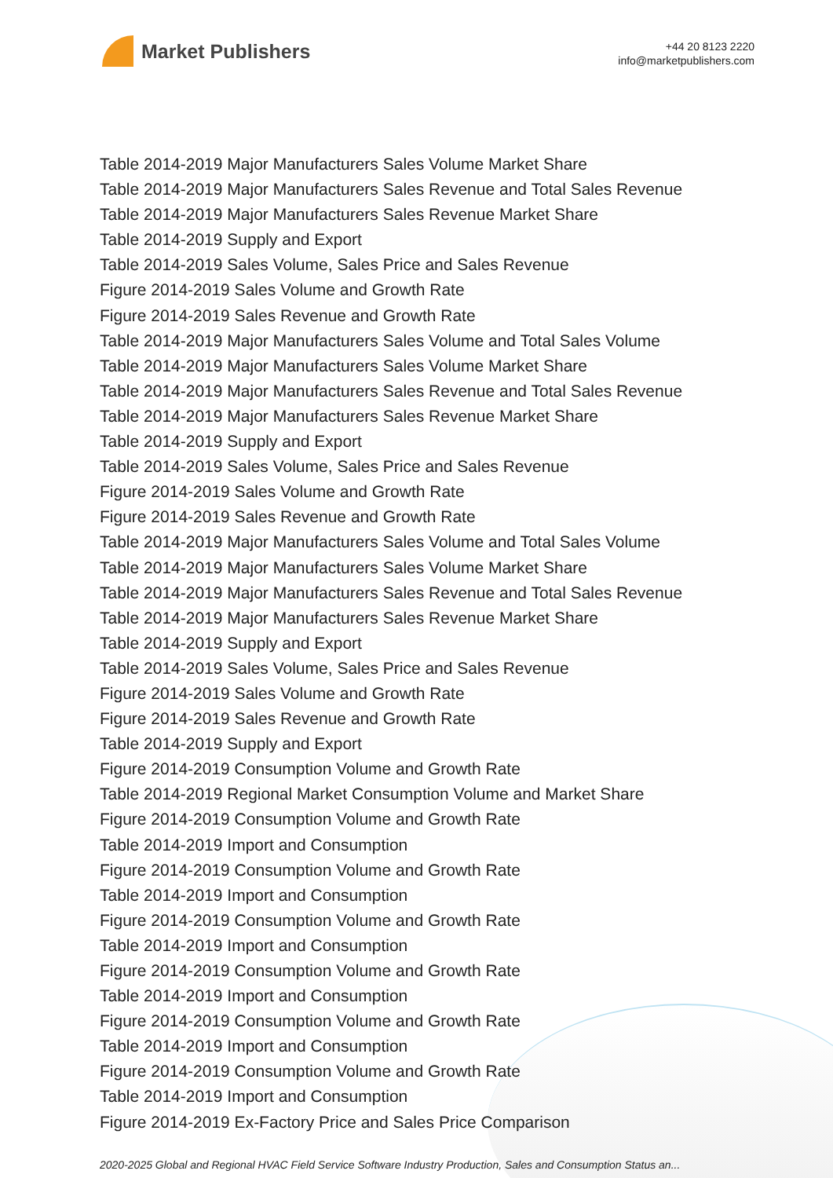Market Publishers
+44 20 8123 2220
info@marketpublishers.com
Table 2014-2019 Major Manufacturers Sales Volume Market Share
Table 2014-2019 Major Manufacturers Sales Revenue and Total Sales Revenue
Table 2014-2019 Major Manufacturers Sales Revenue Market Share
Table 2014-2019 Supply and Export
Table 2014-2019 Sales Volume, Sales Price and Sales Revenue
Figure 2014-2019 Sales Volume and Growth Rate
Figure 2014-2019 Sales Revenue and Growth Rate
Table 2014-2019 Major Manufacturers Sales Volume and Total Sales Volume
Table 2014-2019 Major Manufacturers Sales Volume Market Share
Table 2014-2019 Major Manufacturers Sales Revenue and Total Sales Revenue
Table 2014-2019 Major Manufacturers Sales Revenue Market Share
Table 2014-2019 Supply and Export
Table 2014-2019 Sales Volume, Sales Price and Sales Revenue
Figure 2014-2019 Sales Volume and Growth Rate
Figure 2014-2019 Sales Revenue and Growth Rate
Table 2014-2019 Major Manufacturers Sales Volume and Total Sales Volume
Table 2014-2019 Major Manufacturers Sales Volume Market Share
Table 2014-2019 Major Manufacturers Sales Revenue and Total Sales Revenue
Table 2014-2019 Major Manufacturers Sales Revenue Market Share
Table 2014-2019 Supply and Export
Table 2014-2019 Sales Volume, Sales Price and Sales Revenue
Figure 2014-2019 Sales Volume and Growth Rate
Figure 2014-2019 Sales Revenue and Growth Rate
Table 2014-2019 Supply and Export
Figure 2014-2019 Consumption Volume and Growth Rate
Table 2014-2019 Regional Market Consumption Volume and Market Share
Figure 2014-2019 Consumption Volume and Growth Rate
Table 2014-2019 Import and Consumption
Figure 2014-2019 Consumption Volume and Growth Rate
Table 2014-2019 Import and Consumption
Figure 2014-2019 Consumption Volume and Growth Rate
Table 2014-2019 Import and Consumption
Figure 2014-2019 Consumption Volume and Growth Rate
Table 2014-2019 Import and Consumption
Figure 2014-2019 Consumption Volume and Growth Rate
Table 2014-2019 Import and Consumption
Figure 2014-2019 Consumption Volume and Growth Rate
Table 2014-2019 Import and Consumption
Figure 2014-2019 Ex-Factory Price and Sales Price Comparison
2020-2025 Global and Regional HVAC Field Service Software Industry Production, Sales and Consumption Status an...